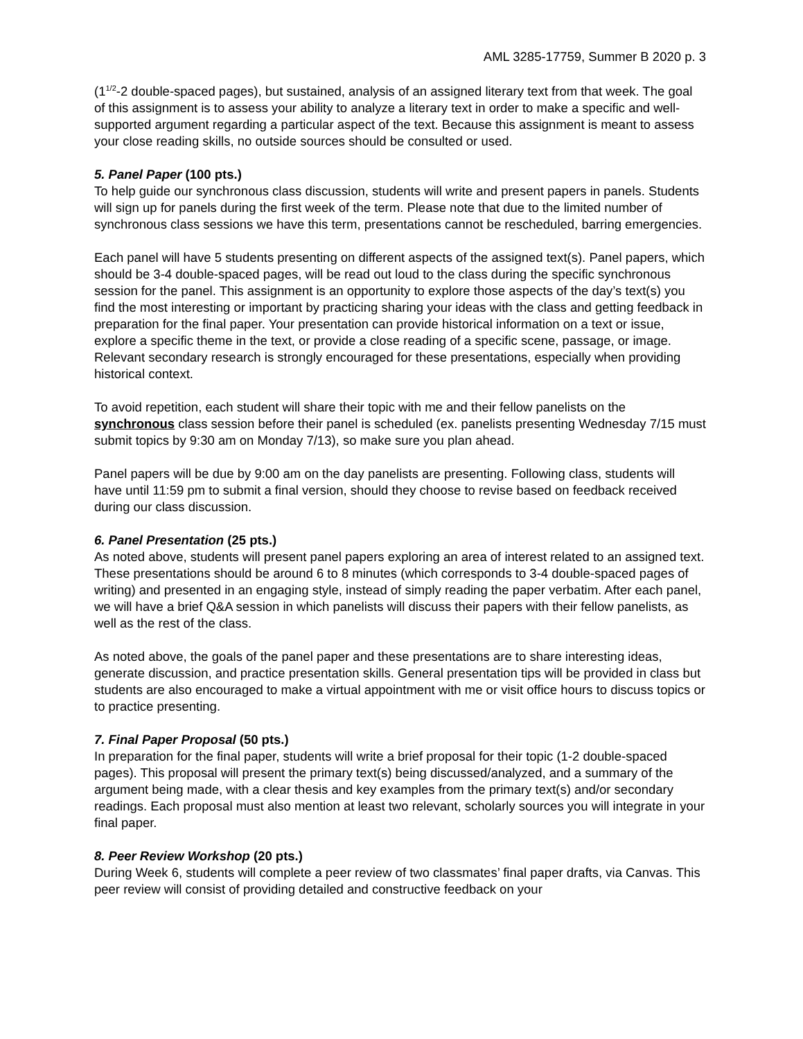AML 3285-17759, Summer B 2020 p. 3
(1<sup>1/2</sup>-2 double-spaced pages), but sustained, analysis of an assigned literary text from that week. The goal of this assignment is to assess your ability to analyze a literary text in order to make a specific and well-supported argument regarding a particular aspect of the text. Because this assignment is meant to assess your close reading skills, no outside sources should be consulted or used.
5. Panel Paper (100 pts.)
To help guide our synchronous class discussion, students will write and present papers in panels. Students will sign up for panels during the first week of the term. Please note that due to the limited number of synchronous class sessions we have this term, presentations cannot be rescheduled, barring emergencies.
Each panel will have 5 students presenting on different aspects of the assigned text(s). Panel papers, which should be 3-4 double-spaced pages, will be read out loud to the class during the specific synchronous session for the panel. This assignment is an opportunity to explore those aspects of the day’s text(s) you find the most interesting or important by practicing sharing your ideas with the class and getting feedback in preparation for the final paper. Your presentation can provide historical information on a text or issue, explore a specific theme in the text, or provide a close reading of a specific scene, passage, or image. Relevant secondary research is strongly encouraged for these presentations, especially when providing historical context.
To avoid repetition, each student will share their topic with me and their fellow panelists on the synchronous class session before their panel is scheduled (ex. panelists presenting Wednesday 7/15 must submit topics by 9:30 am on Monday 7/13), so make sure you plan ahead.
Panel papers will be due by 9:00 am on the day panelists are presenting. Following class, students will have until 11:59 pm to submit a final version, should they choose to revise based on feedback received during our class discussion.
6. Panel Presentation (25 pts.)
As noted above, students will present panel papers exploring an area of interest related to an assigned text. These presentations should be around 6 to 8 minutes (which corresponds to 3-4 double-spaced pages of writing) and presented in an engaging style, instead of simply reading the paper verbatim. After each panel, we will have a brief Q&A session in which panelists will discuss their papers with their fellow panelists, as well as the rest of the class.
As noted above, the goals of the panel paper and these presentations are to share interesting ideas, generate discussion, and practice presentation skills. General presentation tips will be provided in class but students are also encouraged to make a virtual appointment with me or visit office hours to discuss topics or to practice presenting.
7. Final Paper Proposal (50 pts.)
In preparation for the final paper, students will write a brief proposal for their topic (1-2 double-spaced pages). This proposal will present the primary text(s) being discussed/analyzed, and a summary of the argument being made, with a clear thesis and key examples from the primary text(s) and/or secondary readings. Each proposal must also mention at least two relevant, scholarly sources you will integrate in your final paper.
8. Peer Review Workshop (20 pts.)
During Week 6, students will complete a peer review of two classmates’ final paper drafts, via Canvas. This peer review will consist of providing detailed and constructive feedback on your